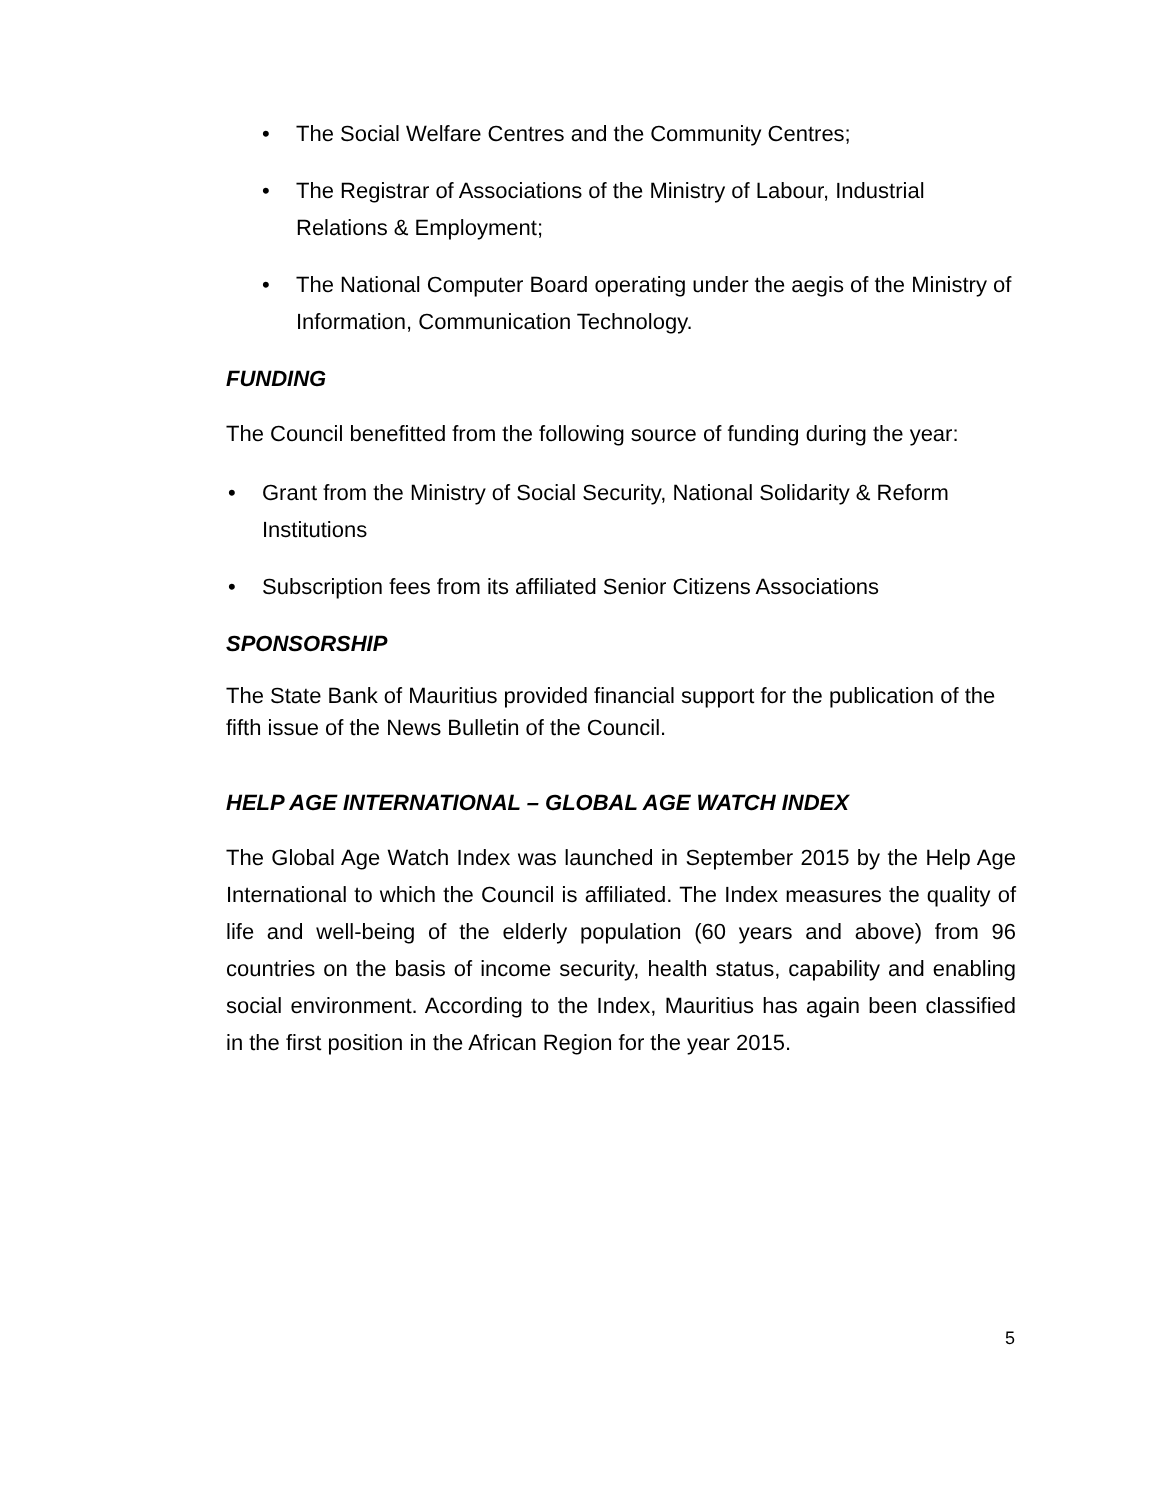• The Social Welfare Centres and the Community Centres;
• The Registrar of Associations of the Ministry of Labour, Industrial Relations & Employment;
• The National Computer Board operating under the aegis of the Ministry of Information, Communication Technology.
FUNDING
The Council benefitted from the following source of funding during the year:
• Grant from the Ministry of Social Security, National Solidarity & Reform Institutions
• Subscription fees from its affiliated Senior Citizens Associations
SPONSORSHIP
The State Bank of Mauritius provided financial support for the publication of the fifth issue of the News Bulletin of the Council.
HELP AGE INTERNATIONAL – GLOBAL AGE WATCH INDEX
The Global Age Watch Index was launched in September 2015 by the Help Age International to which the Council is affiliated. The Index measures the quality of life and well-being of the elderly population (60 years and above) from 96 countries on the basis of income security, health status, capability and enabling social environment. According to the Index, Mauritius has again been classified in the first position in the African Region for the year 2015.
5